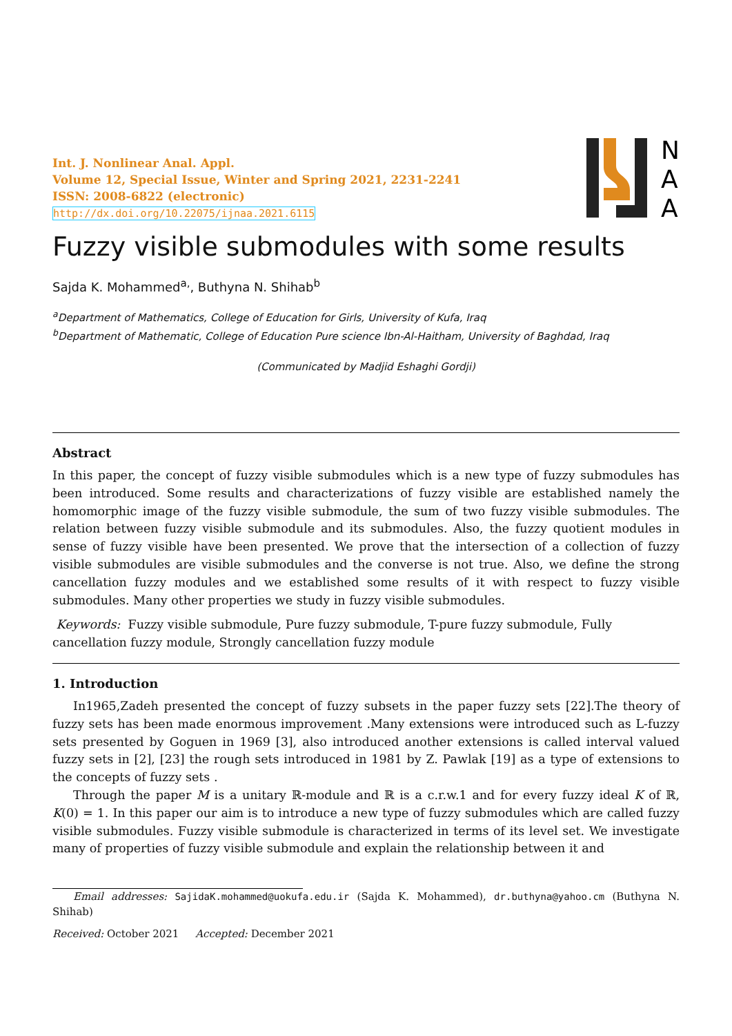Int. J. Nonlinear Anal. Appl.
Volume 12, Special Issue, Winter and Spring 2021, 2231-2241
ISSN: 2008-6822 (electronic)
http://dx.doi.org/10.22075/ijnaa.2021.6115
N
A
A
Fuzzy visible submodules with some results
Sajda K. Mohammed<sup>a,</sup>, Buthyna N. Shihab<sup>b</sup>
<sup>a</sup> Department of Mathematics, College of Education for Girls, University of Kufa, Iraq
<sup>b</sup> Department of Mathematic, College of Education Pure science Ibn-Al-Haitham, University of Baghdad, Iraq
(Communicated by Madjid Eshaghi Gordji)
Abstract
In this paper, the concept of fuzzy visible submodules which is a new type of fuzzy submodules has been introduced. Some results and characterizations of fuzzy visible are established namely the homomorphic image of the fuzzy visible submodule, the sum of two fuzzy visible submodules. The relation between fuzzy visible submodule and its submodules. Also, the fuzzy quotient modules in sense of fuzzy visible have been presented. We prove that the intersection of a collection of fuzzy visible submodules are visible submodules and the converse is not true. Also, we define the strong cancellation fuzzy modules and we established some results of it with respect to fuzzy visible submodules. Many other properties we study in fuzzy visible submodules.
Keywords: Fuzzy visible submodule, Pure fuzzy submodule, T-pure fuzzy submodule, Fully cancellation fuzzy module, Strongly cancellation fuzzy module
1. Introduction
In1965,Zadeh presented the concept of fuzzy subsets in the paper fuzzy sets [22].The theory of fuzzy sets has been made enormous improvement .Many extensions were introduced such as L-fuzzy sets presented by Goguen in 1969 [3], also introduced another extensions is called interval valued fuzzy sets in [2], [23] the rough sets introduced in 1981 by Z. Pawlak [19] as a type of extensions to the concepts of fuzzy sets .
Through the paper M is a unitary ℝ-module and ℝ is a c.r.w.1 and for every fuzzy ideal K of ℝ, K(0) = 1. In this paper our aim is to introduce a new type of fuzzy submodules which are called fuzzy visible submodules. Fuzzy visible submodule is characterized in terms of its level set. We investigate many of properties of fuzzy visible submodule and explain the relationship between it and
Email addresses: SajidaK.mohammed@uokufa.edu.ir (Sajda K. Mohammed), dr.buthyna@yahoo.cm (Buthyna N. Shihab)
Received: October 2021 Accepted: December 2021